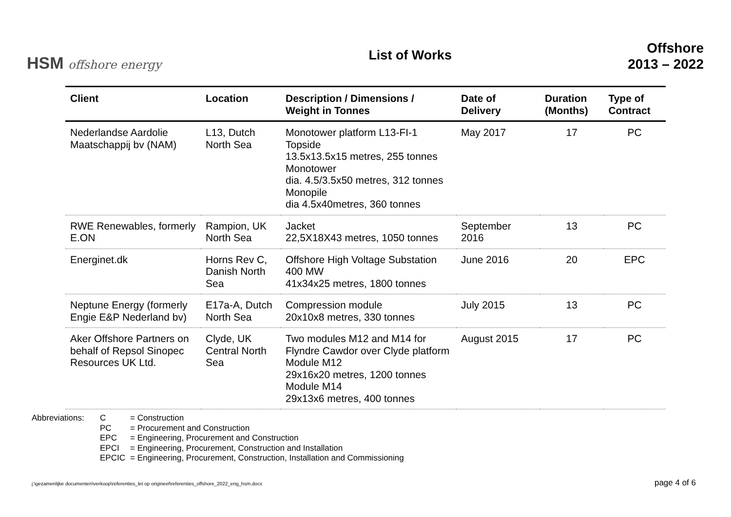HSM offshore energy
List of Works
Offshore
2013 – 2022
| Client | Location | Description / Dimensions / Weight in Tonnes | Date of Delivery | Duration (Months) | Type of Contract |
| --- | --- | --- | --- | --- | --- |
| Nederlandse Aardolie Maatschappij bv (NAM) | L13, Dutch North Sea | Monotower platform L13-FI-1 Topside 13.5x13.5x15 metres, 255 tonnes Monotower dia. 4.5/3.5x50 metres, 312 tonnes Monopile dia 4.5x40metres, 360 tonnes | May 2017 | 17 | PC |
| RWE Renewables, formerly E.ON | Rampion, UK North Sea | Jacket 22,5X18X43 metres, 1050 tonnes | September 2016 | 13 | PC |
| Energinet.dk | Horns Rev C, Danish North Sea | Offshore High Voltage Substation 400 MW 41x34x25 metres, 1800 tonnes | June 2016 | 20 | EPC |
| Neptune Energy (formerly Engie E&P Nederland bv) | E17a-A, Dutch North Sea | Compression module 20x10x8 metres, 330 tonnes | July 2015 | 13 | PC |
| Aker Offshore Partners on behalf of Repsol Sinopec Resources UK Ltd. | Clyde, UK Central North Sea | Two modules M12 and M14 for Flyndre Cawdor over Clyde platform Module M12 29x16x20 metres, 1200 tonnes Module M14 29x13x6 metres, 400 tonnes | August 2015 | 17 | PC |
Abbreviations: C = Construction PC = Procurement and Construction EPC = Engineering, Procurement and Construction EPCI = Engineering, Procurement, Construction and Installation EPCIC = Engineering, Procurement, Construction, Installation and Commissioning
j:\gezamenlijke documenten\verkoop\referenties_let op origineel\referenties_offshore_2022_eng_hsm.docx page 4 of 6